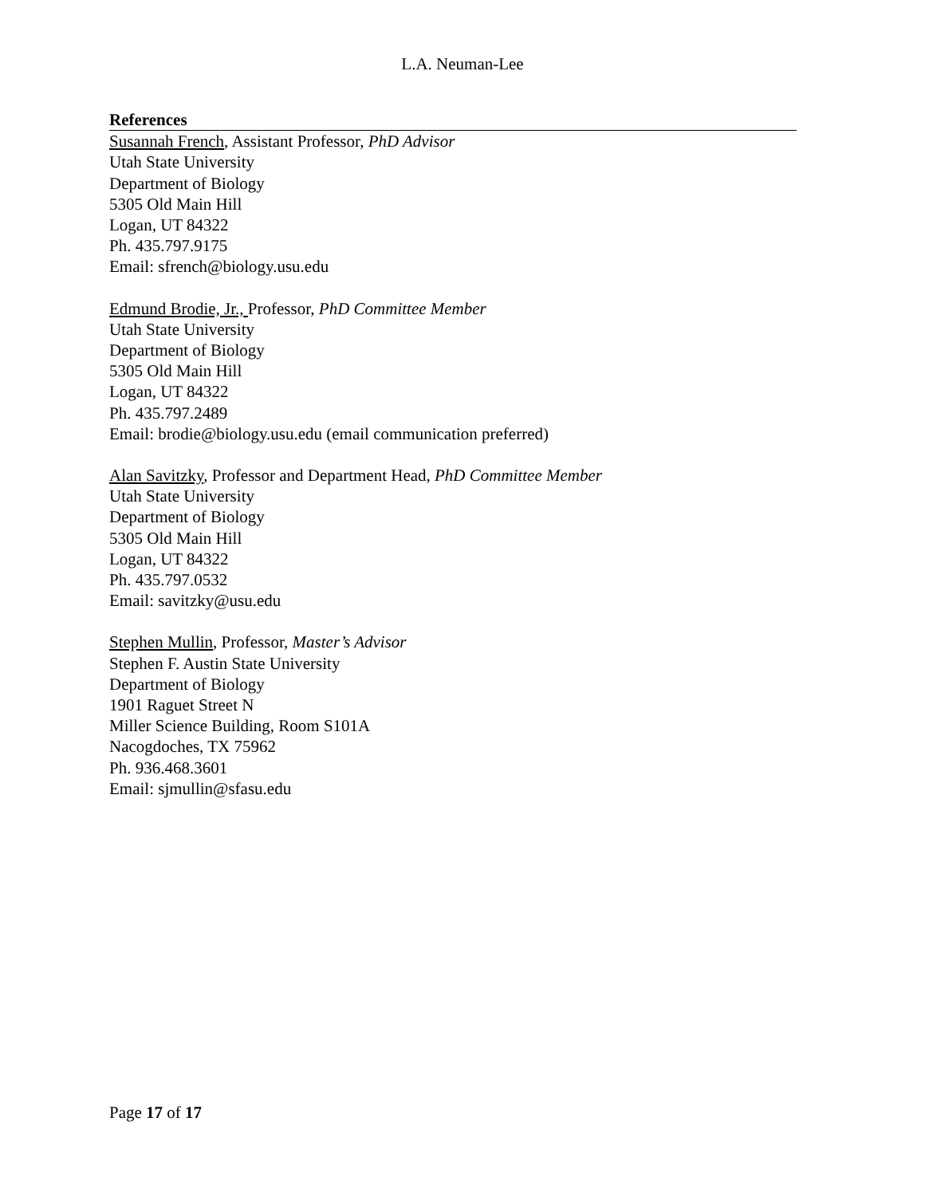L.A. Neuman-Lee
References
Susannah French, Assistant Professor, PhD Advisor
Utah State University
Department of Biology
5305 Old Main Hill
Logan, UT 84322
Ph. 435.797.9175
Email: sfrench@biology.usu.edu
Edmund Brodie, Jr., Professor, PhD Committee Member
Utah State University
Department of Biology
5305 Old Main Hill
Logan, UT 84322
Ph. 435.797.2489
Email: brodie@biology.usu.edu (email communication preferred)
Alan Savitzky, Professor and Department Head, PhD Committee Member
Utah State University
Department of Biology
5305 Old Main Hill
Logan, UT 84322
Ph. 435.797.0532
Email: savitzky@usu.edu
Stephen Mullin, Professor, Master’s Advisor
Stephen F. Austin State University
Department of Biology
1901 Raguet Street N
Miller Science Building, Room S101A
Nacogdoches, TX 75962
Ph. 936.468.3601
Email: sjmullin@sfasu.edu
Page 17 of 17